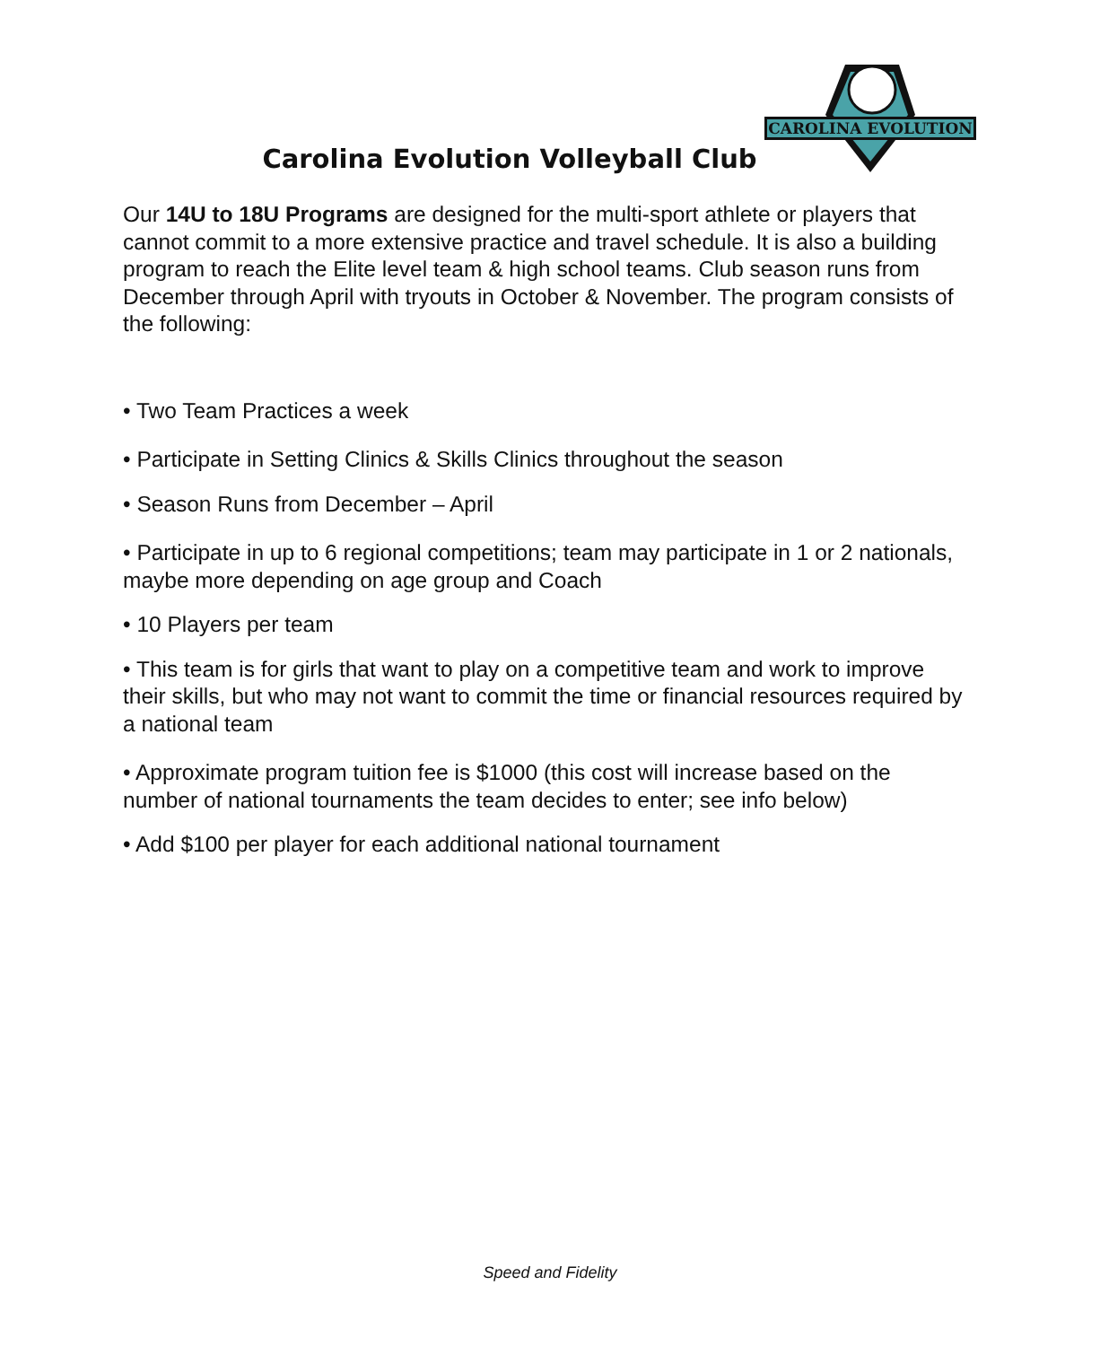CAROLINA EVOLUTION
Carolina Evolution Volleyball Club
Our 14U to 18U Programs are designed for the multi-sport athlete or players that cannot commit to a more extensive practice and travel schedule. It is also a building program to reach the Elite level team & high school teams. Club season runs from December through April with tryouts in October & November. The program consists of the following:
• Two Team Practices a week
• Participate in Setting Clinics & Skills Clinics throughout the season
• Season Runs from December – April
• Participate in up to 6 regional competitions; team may participate in 1 or 2 nationals, maybe more depending on age group and Coach
• 10 Players per team
• This team is for girls that want to play on a competitive team and work to improve their skills, but who may not want to commit the time or financial resources required by a national team
• Approximate program tuition fee is $1000 (this cost will increase based on the number of national tournaments the team decides to enter; see info below)
• Add $100 per player for each additional national tournament
Speed and Fidelity